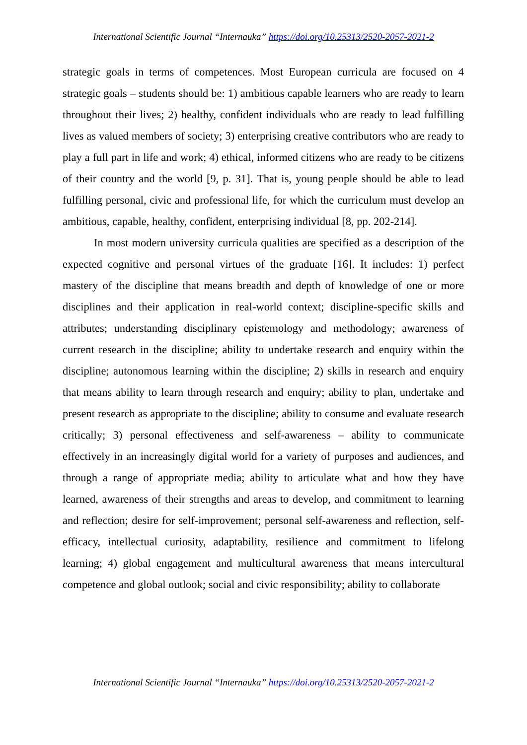International Scientific Journal “Internauka” https://doi.org/10.25313/2520-2057-2021-2
strategic goals in terms of competences. Most European curricula are focused on 4 strategic goals – students should be: 1) ambitious capable learners who are ready to learn throughout their lives; 2) healthy, confident individuals who are ready to lead fulfilling lives as valued members of society; 3) enterprising creative contributors who are ready to play a full part in life and work; 4) ethical, informed citizens who are ready to be citizens of their country and the world [9, p. 31]. That is, young people should be able to lead fulfilling personal, civic and professional life, for which the curriculum must develop an ambitious, capable, healthy, confident, enterprising individual [8, pp. 202-214].
In most modern university curricula qualities are specified as a description of the expected cognitive and personal virtues of the graduate [16]. It includes: 1) perfect mastery of the discipline that means breadth and depth of knowledge of one or more disciplines and their application in real-world context; discipline-specific skills and attributes; understanding disciplinary epistemology and methodology; awareness of current research in the discipline; ability to undertake research and enquiry within the discipline; autonomous learning within the discipline; 2) skills in research and enquiry that means ability to learn through research and enquiry; ability to plan, undertake and present research as appropriate to the discipline; ability to consume and evaluate research critically; 3) personal effectiveness and self-awareness – ability to communicate effectively in an increasingly digital world for a variety of purposes and audiences, and through a range of appropriate media; ability to articulate what and how they have learned, awareness of their strengths and areas to develop, and commitment to learning and reflection; desire for self-improvement; personal self-awareness and reflection, self-efficacy, intellectual curiosity, adaptability, resilience and commitment to lifelong learning; 4) global engagement and multicultural awareness that means intercultural competence and global outlook; social and civic responsibility; ability to collaborate
International Scientific Journal “Internauka” https://doi.org/10.25313/2520-2057-2021-2